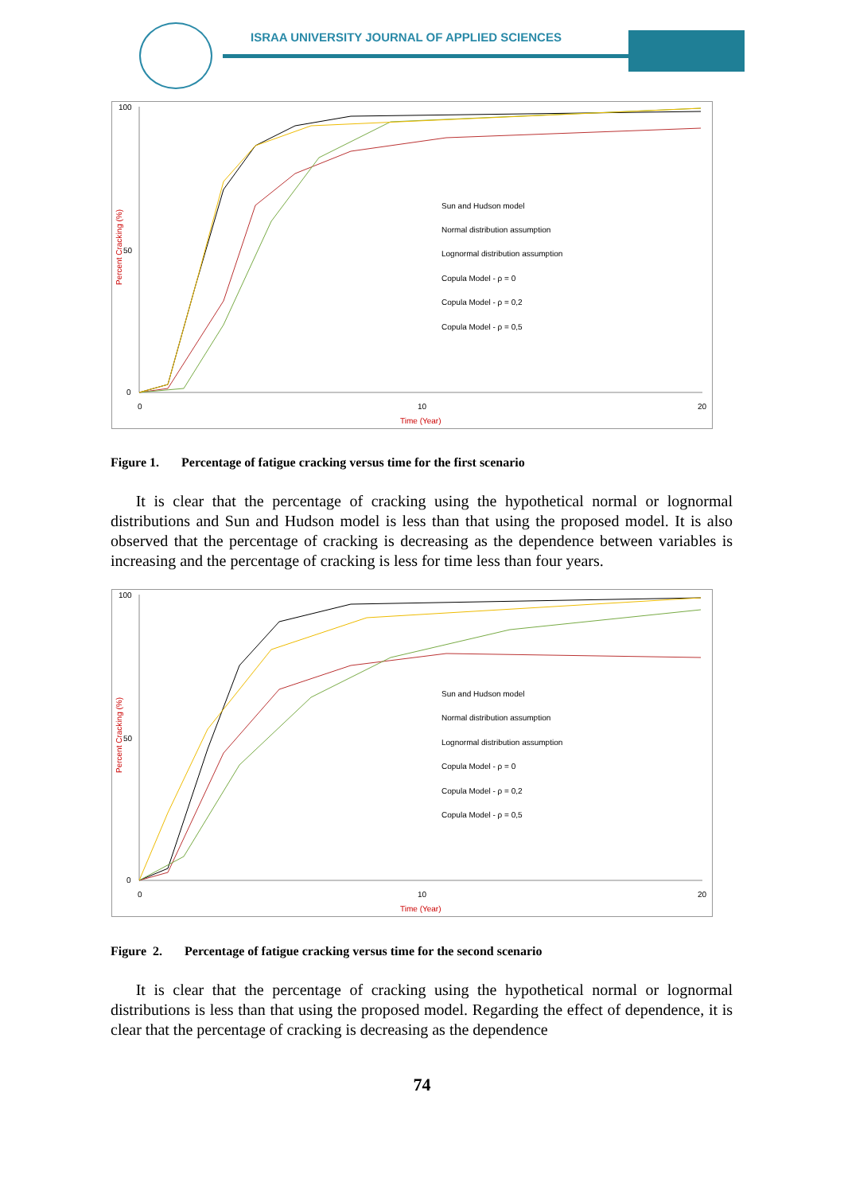ISRAA UNIVERSITY JOURNAL OF APPLIED SCIENCES
100
50
0
0
10
20
Time (Year)
Percent Cracking (%)
Sun and Hudson model
Normal distribution assumption
Lognormal distribution assumption
Copula Model - ρ = 0
Copula Model - ρ = 0,2
Copula Model - ρ = 0,5
Figure 1. Percentage of fatigue cracking versus time for the first scenario
It is clear that the percentage of cracking using the hypothetical normal or lognormal distributions and Sun and Hudson model is less than that using the proposed model. It is also observed that the percentage of cracking is decreasing as the dependence between variables is increasing and the percentage of cracking is less for time less than four years.
100
50
0
0
10
20
Time (Year)
Percent Cracking (%)
Sun and Hudson model
Normal distribution assumption
Lognormal distribution assumption
Copula Model - ρ = 0
Copula Model - ρ = 0,2
Copula Model - ρ = 0,5
Figure 2. Percentage of fatigue cracking versus time for the second scenario
It is clear that the percentage of cracking using the hypothetical normal or lognormal distributions is less than that using the proposed model. Regarding the effect of dependence, it is clear that the percentage of cracking is decreasing as the dependence
74